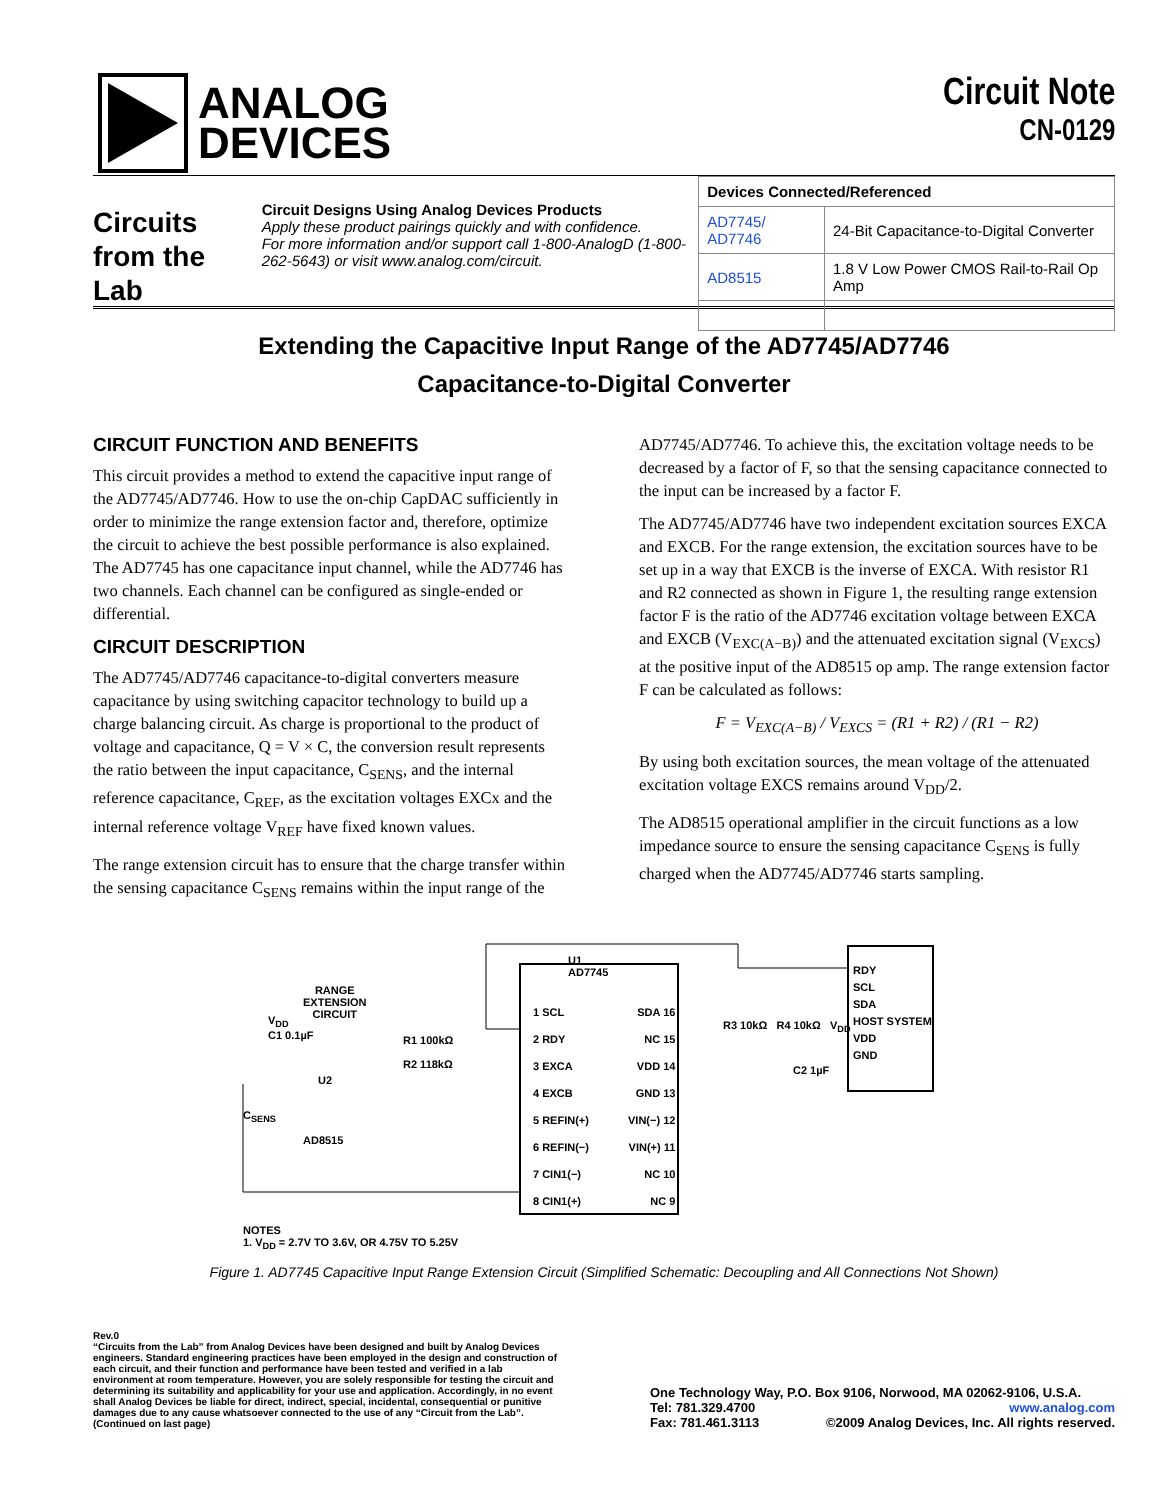ANALOG
DEVICES
Circuit Note
CN-0129
Circuits
from the Lab
Circuit Designs Using Analog Devices Products
Apply these product pairings quickly and with confidence.
For more information and/or support call 1-800-AnalogD (1-800-262-5643) or visit www.analog.com/circuit.
| Devices Connected/Referenced | |
| --- | --- |
| AD7745/ AD7746 | 24-Bit Capacitance-to-Digital Converter |
| AD8515 | 1.8 V Low Power CMOS Rail-to-Rail Op Amp |
Extending the Capacitive Input Range of the AD7745/AD7746
Capacitance-to-Digital Converter
CIRCUIT FUNCTION AND BENEFITS
This circuit provides a method to extend the capacitive input range of the AD7745/AD7746. How to use the on-chip CapDAC sufficiently in order to minimize the range extension factor and, therefore, optimize the circuit to achieve the best possible performance is also explained. The AD7745 has one capacitance input channel, while the AD7746 has two channels. Each channel can be configured as single-ended or differential.
CIRCUIT DESCRIPTION
The AD7745/AD7746 capacitance-to-digital converters measure capacitance by using switching capacitor technology to build up a charge balancing circuit. As charge is proportional to the product of voltage and capacitance, Q = V × C, the conversion result represents the ratio between the input capacitance, C<sub>SENS</sub>, and the internal reference capacitance, C<sub>REF</sub>, as the excitation voltages EXCx and the internal reference voltage V<sub>REF</sub> have fixed known values.
The range extension circuit has to ensure that the charge transfer within the sensing capacitance C<sub>SENS</sub> remains within the input range of the AD7745/AD7746. To achieve this, the excitation voltage needs to be decreased by a factor of F, so that the sensing capacitance connected to the input can be increased by a factor F.
The AD7745/AD7746 have two independent excitation sources EXCA and EXCB. For the range extension, the excitation sources have to be set up in a way that EXCB is the inverse of EXCA. With resistor R1 and R2 connected as shown in Figure 1, the resulting range extension factor F is the ratio of the AD7746 excitation voltage between EXCA and EXCB (V<sub>EXC(A−B)</sub>) and the attenuated excitation signal (V<sub>EXCS</sub>) at the positive input of the AD8515 op amp. The range extension factor F can be calculated as follows:
F = V<sub>EXC(A−B)</sub> / V<sub>EXCS</sub> = (R1 + R2) / (R1 − R2)
By using both excitation sources, the mean voltage of the attenuated excitation voltage EXCS remains around V<sub>DD</sub>/2.
The AD8515 operational amplifier in the circuit functions as a low impedance source to ensure the sensing capacitance C<sub>SENS</sub> is fully charged when the AD7745/AD7746 starts sampling.
U1
AD7745
1 SCL
2 RDY
3 EXCA
4 EXCB
5 REFIN(+)
6 REFIN(−)
7 CIN1(−)
8 CIN1(+)
SDA 16
NC 15
VDD 14
GND 13
VIN(−) 12
VIN(+) 11
NC 10
NC 9
RDY
SCL
SDA
HOST SYSTEM
VDD
GND
RANGE
EXTENSION
CIRCUIT
V<sub>DD</sub>
C1 0.1µF
U2
R1 100kΩ
R2 118kΩ
C<sub>SENS</sub>
AD8515
R3 10kΩ R4 10kΩ V<sub>DD</sub>
C2 1µF
NOTES
1. V<sub>DD</sub> = 2.7V TO 3.6V, OR 4.75V TO 5.25V
Figure 1. AD7745 Capacitive Input Range Extension Circuit (Simplified Schematic: Decoupling and All Connections Not Shown)
Rev.0
“Circuits from the Lab” from Analog Devices have been designed and built by Analog Devices engineers. Standard engineering practices have been employed in the design and construction of each circuit, and their function and performance have been tested and verified in a lab environment at room temperature. However, you are solely responsible for testing the circuit and determining its suitability and applicability for your use and application. Accordingly, in no event shall Analog Devices be liable for direct, indirect, special, incidental, consequential or punitive damages due to any cause whatsoever connected to the use of any “Circuit from the Lab”. (Continued on last page)
One Technology Way, P.O. Box 9106, Norwood, MA 02062-9106, U.S.A.
Tel: 781.329.4700 www.analog.com
Fax: 781.461.3113 ©2009 Analog Devices, Inc. All rights reserved.